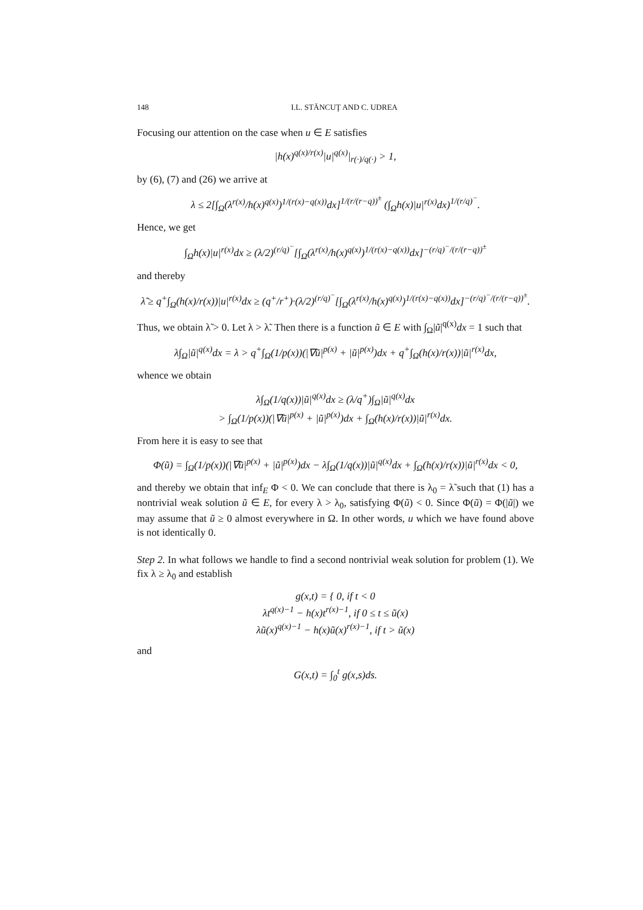148 I.L. STĂNCUŢ AND C. UDREA
Focusing our attention on the case when u ∈ E satisfies
|h(x)<sup>q(x)/r(x)</sup>|u|<sup>q(x)</sup>|<sub>r(·)/q(·)</sub> > 1,
by (6), (7) and (26) we arrive at
λ ≤ 2[∫<sub>Ω</sub>(λ<sup>r(x)</sup>/h(x)<sup>q(x)</sup>)<sup>1/(r(x)−q(x))</sup>dx]<sup>1/(r/(r−q))<sup>±</sup></sup> (∫<sub>Ω</sub>h(x)|u|<sup>r(x)</sup>dx)<sup>1/(r/q)<sup>−</sup></sup>.
Hence, we get
∫<sub>Ω</sub>h(x)|u|<sup>r(x)</sup>dx ≥ (λ/2)<sup>(r/q)<sup>−</sup></sup>[∫<sub>Ω</sub>(λ<sup>r(x)</sup>/h(x)<sup>q(x)</sup>)<sup>1/(r(x)−q(x))</sup>dx]<sup>−(r/q)<sup>−</sup>/(r/(r−q))<sup>±</sup></sup>
and thereby
λ̃ ≥ q<sup>+</sup>∫<sub>Ω</sub>(h(x)/r(x))|u|<sup>r(x)</sup>dx ≥ (q<sup>+</sup>/r<sup>+</sup>)·(λ/2)<sup>(r/q)<sup>−</sup></sup>[∫<sub>Ω</sub>(λ<sup>r(x)</sup>/h(x)<sup>q(x)</sup>)<sup>1/(r(x)−q(x))</sup>dx]<sup>−(r/q)<sup>−</sup>/(r/(r−q))<sup>±</sup></sup>.
Thus, we obtain λ̃ > 0. Let λ > λ̃. Then there is a function ũ ∈ E with ∫<sub>Ω</sub>|ũ|<sup>q(x)</sup>dx = 1 such that
λ∫<sub>Ω</sub>|ũ|<sup>q(x)</sup>dx = λ > q<sup>+</sup>∫<sub>Ω</sub>(1/p(x))(|∇ũ|<sup>p(x)</sup> + |ũ|<sup>p(x)</sup>)dx + q<sup>+</sup>∫<sub>Ω</sub>(h(x)/r(x))|ũ|<sup>r(x)</sup>dx,
whence we obtain
λ∫<sub>Ω</sub>(1/q(x))|ũ|<sup>q(x)</sup>dx ≥ (λ/q<sup>+</sup>)∫<sub>Ω</sub>|ũ|<sup>q(x)</sup>dx
> ∫<sub>Ω</sub>(1/p(x))(|∇ũ|<sup>p(x)</sup> + |ũ|<sup>p(x)</sup>)dx + ∫<sub>Ω</sub>(h(x)/r(x))|ũ|<sup>r(x)</sup>dx.
From here it is easy to see that
Φ(ũ) = ∫<sub>Ω</sub>(1/p(x))(|∇ũ|<sup>p(x)</sup> + |ũ|<sup>p(x)</sup>)dx − λ∫<sub>Ω</sub>(1/q(x))|ũ|<sup>q(x)</sup>dx + ∫<sub>Ω</sub>(h(x)/r(x))|ũ|<sup>r(x)</sup>dx < 0,
and thereby we obtain that inf<sub>E</sub> Φ < 0. We can conclude that there is λ<sub>0</sub> = λ̃ such that (1) has a nontrivial weak solution ũ ∈ E, for every λ > λ<sub>0</sub>, satisfying Φ(ũ) < 0. Since Φ(ũ) = Φ(|ũ|) we may assume that ũ ≥ 0 almost everywhere in Ω. In other words, u which we have found above is not identically 0.
Step 2. In what follows we handle to find a second nontrivial weak solution for problem (1). We fix λ ≥ λ<sub>0</sub> and establish
g(x,t) = { 0, if t < 0
λt<sup>q(x)−1</sup> − h(x)t<sup>r(x)−1</sup>, if 0 ≤ t ≤ ũ(x)
λũ(x)<sup>q(x)−1</sup> − h(x)ũ(x)<sup>r(x)−1</sup>, if t > ũ(x)
and
G(x,t) = ∫<sub>0</sub><sup>t</sup> g(x,s)ds.